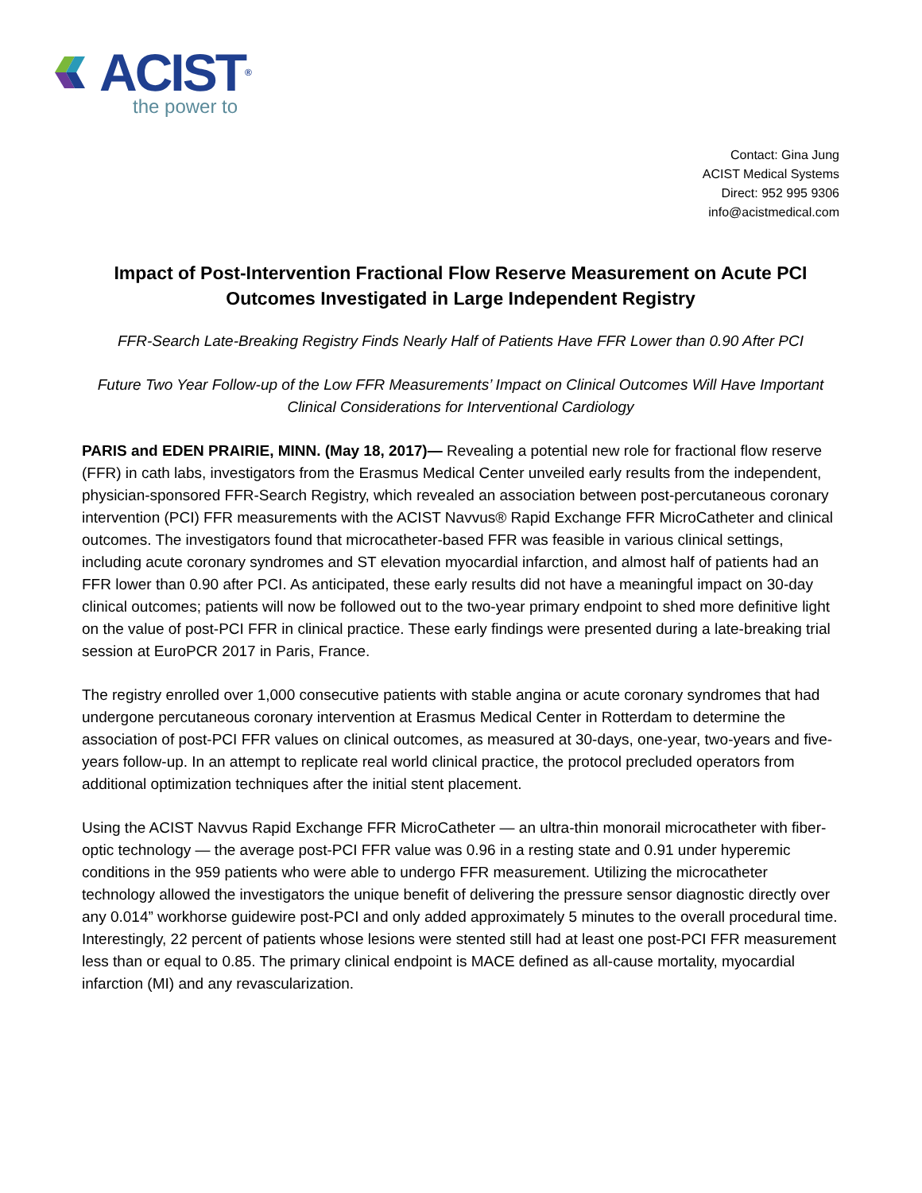ACIST<sup>®</sup>
the power to
Contact: Gina Jung
ACIST Medical Systems
Direct: 952 995 9306
info@acistmedical.com
Impact of Post-Intervention Fractional Flow Reserve Measurement on Acute PCI Outcomes Investigated in Large Independent Registry
FFR-Search Late-Breaking Registry Finds Nearly Half of Patients Have FFR Lower than 0.90 After PCI
Future Two Year Follow-up of the Low FFR Measurements’ Impact on Clinical Outcomes Will Have Important Clinical Considerations for Interventional Cardiology
PARIS and EDEN PRAIRIE, MINN. (May 18, 2017)— Revealing a potential new role for fractional flow reserve (FFR) in cath labs, investigators from the Erasmus Medical Center unveiled early results from the independent, physician-sponsored FFR-Search Registry, which revealed an association between post-percutaneous coronary intervention (PCI) FFR measurements with the ACIST Navvus® Rapid Exchange FFR MicroCatheter and clinical outcomes. The investigators found that microcatheter-based FFR was feasible in various clinical settings, including acute coronary syndromes and ST elevation myocardial infarction, and almost half of patients had an FFR lower than 0.90 after PCI. As anticipated, these early results did not have a meaningful impact on 30-day clinical outcomes; patients will now be followed out to the two-year primary endpoint to shed more definitive light on the value of post-PCI FFR in clinical practice. These early findings were presented during a late-breaking trial session at EuroPCR 2017 in Paris, France.
The registry enrolled over 1,000 consecutive patients with stable angina or acute coronary syndromes that had undergone percutaneous coronary intervention at Erasmus Medical Center in Rotterdam to determine the association of post-PCI FFR values on clinical outcomes, as measured at 30-days, one-year, two-years and five-years follow-up. In an attempt to replicate real world clinical practice, the protocol precluded operators from additional optimization techniques after the initial stent placement.
Using the ACIST Navvus Rapid Exchange FFR MicroCatheter — an ultra-thin monorail microcatheter with fiber-optic technology — the average post-PCI FFR value was 0.96 in a resting state and 0.91 under hyperemic conditions in the 959 patients who were able to undergo FFR measurement. Utilizing the microcatheter technology allowed the investigators the unique benefit of delivering the pressure sensor diagnostic directly over any 0.014” workhorse guidewire post-PCI and only added approximately 5 minutes to the overall procedural time. Interestingly, 22 percent of patients whose lesions were stented still had at least one post-PCI FFR measurement less than or equal to 0.85. The primary clinical endpoint is MACE defined as all-cause mortality, myocardial infarction (MI) and any revascularization.